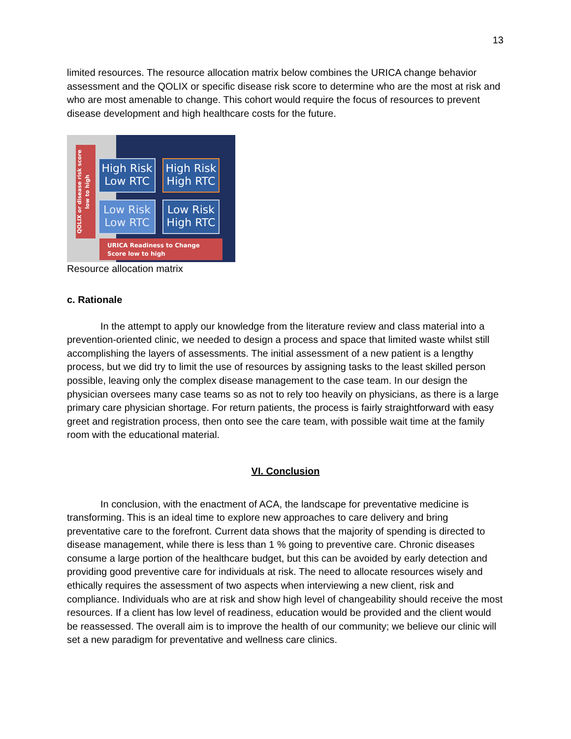13
limited resources. The resource allocation matrix below combines the URICA change behavior assessment and the QOLIX or specific disease risk score to determine who are the most at risk and who are most amenable to change. This cohort would require the focus of resources to prevent disease development and high healthcare costs for the future.
QOLIX or disease risk score low to high
High Risk
Low RTC
High Risk
High RTC
Low Risk
Low RTC
Low Risk
High RTC
URICA Readiness to Change
Score low to high
Resource allocation matrix
c. Rationale
In the attempt to apply our knowledge from the literature review and class material into a prevention-oriented clinic, we needed to design a process and space that limited waste whilst still accomplishing the layers of assessments. The initial assessment of a new patient is a lengthy process, but we did try to limit the use of resources by assigning tasks to the least skilled person possible, leaving only the complex disease management to the case team. In our design the physician oversees many case teams so as not to rely too heavily on physicians, as there is a large primary care physician shortage. For return patients, the process is fairly straightforward with easy greet and registration process, then onto see the care team, with possible wait time at the family room with the educational material.
VI. Conclusion
In conclusion, with the enactment of ACA, the landscape for preventative medicine is transforming. This is an ideal time to explore new approaches to care delivery and bring preventative care to the forefront. Current data shows that the majority of spending is directed to disease management, while there is less than 1 % going to preventive care. Chronic diseases consume a large portion of the healthcare budget, but this can be avoided by early detection and providing good preventive care for individuals at risk. The need to allocate resources wisely and ethically requires the assessment of two aspects when interviewing a new client, risk and compliance. Individuals who are at risk and show high level of changeability should receive the most resources. If a client has low level of readiness, education would be provided and the client would be reassessed. The overall aim is to improve the health of our community; we believe our clinic will set a new paradigm for preventative and wellness care clinics.